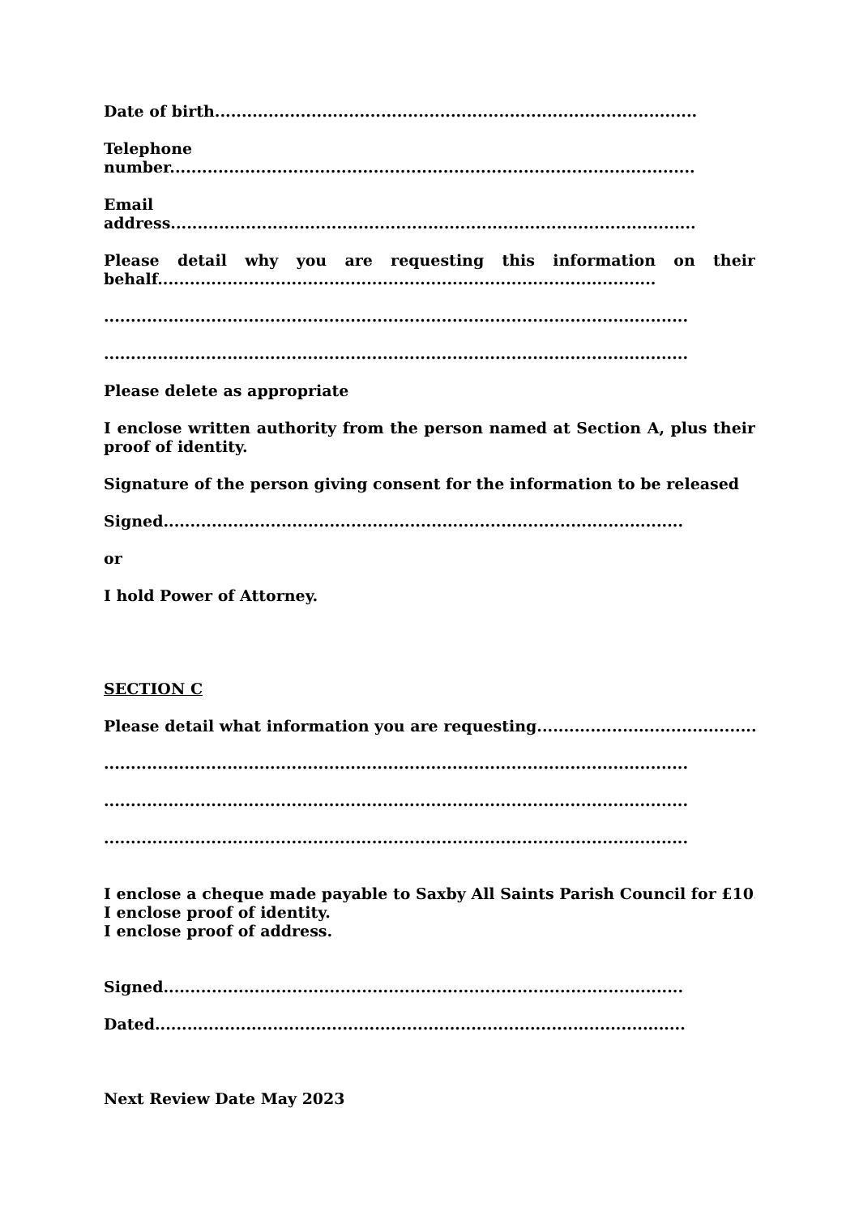Date of birth..........................................................................................
Telephone
number..................................................................................................
Email
address..................................................................................................
Please detail why you are requesting this information on their behalf.............................................................................................
.............................................................................................................
.............................................................................................................
Please delete as appropriate
I enclose written authority from the person named at Section A, plus their proof of identity.
Signature of the person giving consent for the information to be released
Signed.................................................................................................
or
I hold Power of Attorney.
SECTION C
Please detail what information you are requesting..........................................
.............................................................................................................
.............................................................................................................
.............................................................................................................
I enclose a cheque made payable to Saxby All Saints Parish Council for £10.
I enclose proof of identity.
I enclose proof of address.
Signed.................................................................................................
Dated...................................................................................................
Next Review Date May 2023